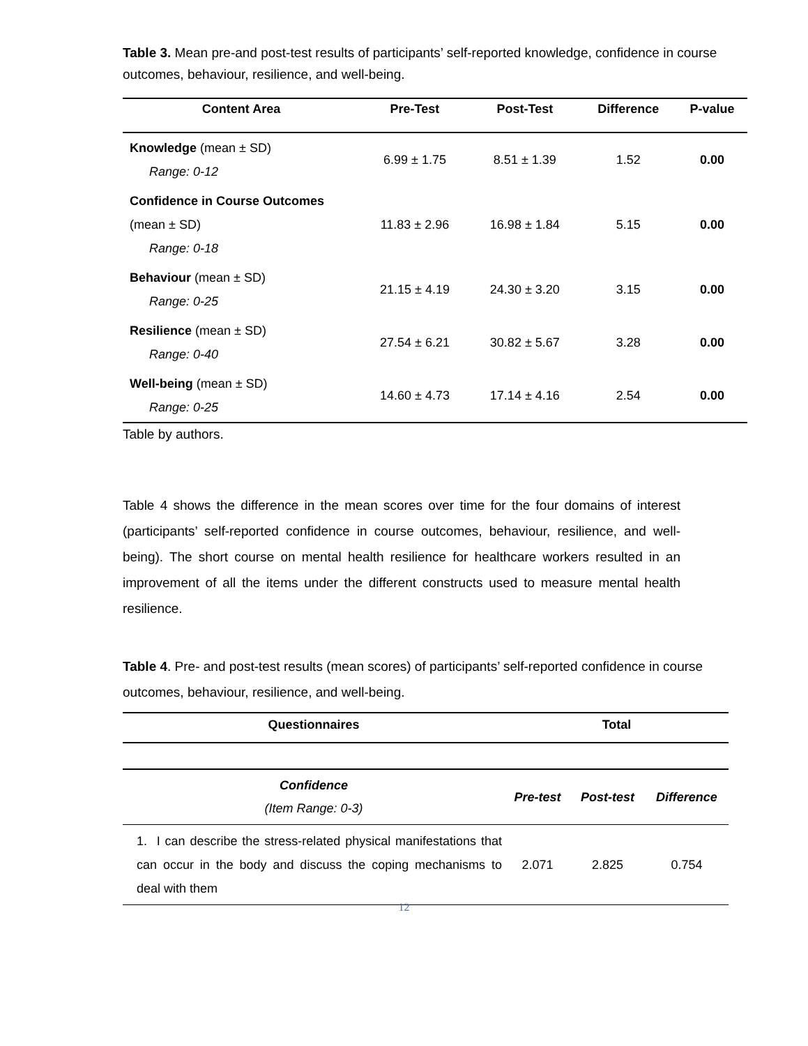Table 3. Mean pre-and post-test results of participants’ self-reported knowledge, confidence in course outcomes, behaviour, resilience, and well-being.
| Content Area | Pre-Test | Post-Test | Difference | P-value |
| --- | --- | --- | --- | --- |
| Knowledge (mean ± SD) Range: 0-12 | 6.99 ± 1.75 | 8.51 ± 1.39 | 1.52 | 0.00 |
| Confidence in Course Outcomes (mean ± SD) Range: 0-18 | 11.83 ± 2.96 | 16.98 ± 1.84 | 5.15 | 0.00 |
| Behaviour (mean ± SD) Range: 0-25 | 21.15 ± 4.19 | 24.30 ± 3.20 | 3.15 | 0.00 |
| Resilience (mean ± SD) Range: 0-40 | 27.54 ± 6.21 | 30.82 ± 5.67 | 3.28 | 0.00 |
| Well-being (mean ± SD) Range: 0-25 | 14.60 ± 4.73 | 17.14 ± 4.16 | 2.54 | 0.00 |
Table by authors.
Table 4 shows the difference in the mean scores over time for the four domains of interest (participants’ self-reported confidence in course outcomes, behaviour, resilience, and well-being). The short course on mental health resilience for healthcare workers resulted in an improvement of all the items under the different constructs used to measure mental health resilience.
Table 4. Pre- and post-test results (mean scores) of participants’ self-reported confidence in course outcomes, behaviour, resilience, and well-being.
| Questionnaires | Total | | |
| --- | --- | --- | --- |
| Confidence (Item Range: 0-3) | Pre-test | Post-test | Difference |
| 1. I can describe the stress-related physical manifestations that can occur in the body and discuss the coping mechanisms to deal with them | 2.071 | 2.825 | 0.754 |
12